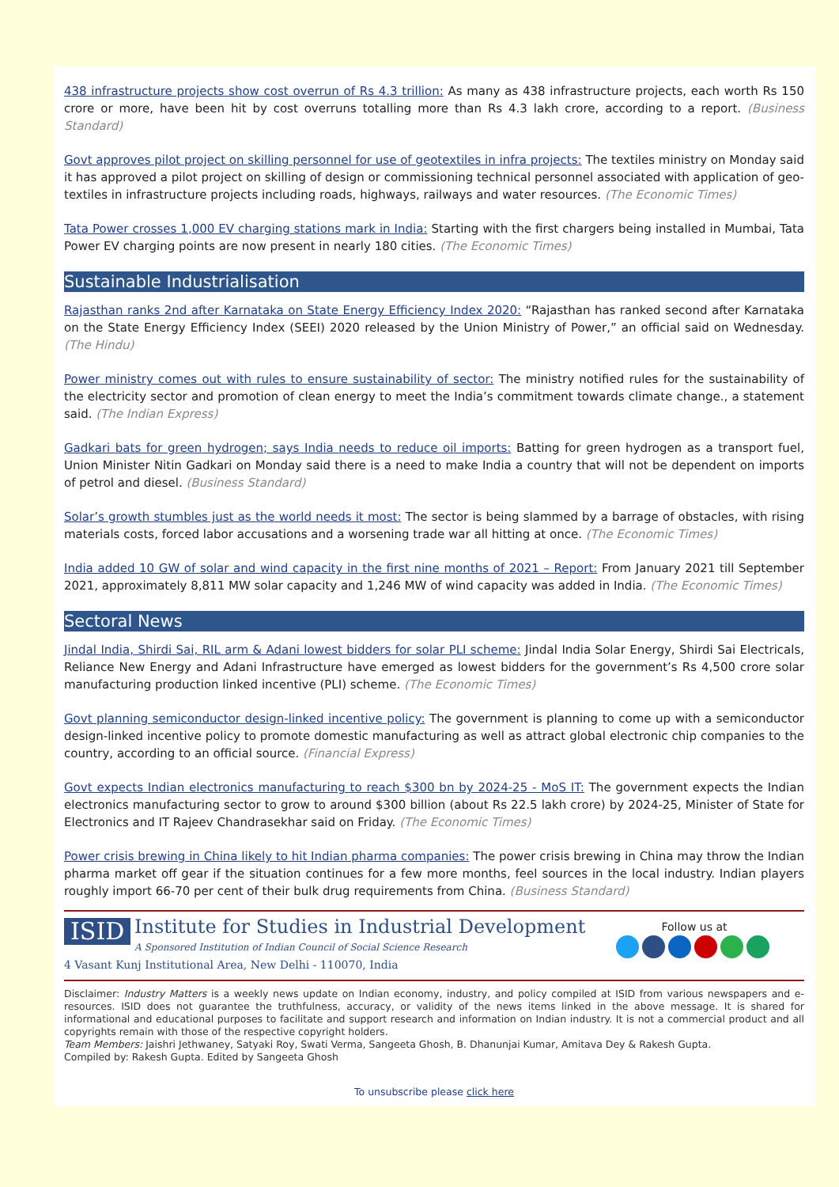438 infrastructure projects show cost overrun of Rs 4.3 trillion: As many as 438 infrastructure projects, each worth Rs 150 crore or more, have been hit by cost overruns totalling more than Rs 4.3 lakh crore, according to a report. (Business Standard)
Govt approves pilot project on skilling personnel for use of geotextiles in infra projects: The textiles ministry on Monday said it has approved a pilot project on skilling of design or commissioning technical personnel associated with application of geo-textiles in infrastructure projects including roads, highways, railways and water resources. (The Economic Times)
Tata Power crosses 1,000 EV charging stations mark in India: Starting with the first chargers being installed in Mumbai, Tata Power EV charging points are now present in nearly 180 cities. (The Economic Times)
Sustainable Industrialisation
Rajasthan ranks 2nd after Karnataka on State Energy Efficiency Index 2020: “Rajasthan has ranked second after Karnataka on the State Energy Efficiency Index (SEEI) 2020 released by the Union Ministry of Power,” an official said on Wednesday. (The Hindu)
Power ministry comes out with rules to ensure sustainability of sector: The ministry notified rules for the sustainability of the electricity sector and promotion of clean energy to meet the India’s commitment towards climate change., a statement said. (The Indian Express)
Gadkari bats for green hydrogen; says India needs to reduce oil imports: Batting for green hydrogen as a transport fuel, Union Minister Nitin Gadkari on Monday said there is a need to make India a country that will not be dependent on imports of petrol and diesel. (Business Standard)
Solar’s growth stumbles just as the world needs it most: The sector is being slammed by a barrage of obstacles, with rising materials costs, forced labor accusations and a worsening trade war all hitting at once. (The Economic Times)
India added 10 GW of solar and wind capacity in the first nine months of 2021 – Report: From January 2021 till September 2021, approximately 8,811 MW solar capacity and 1,246 MW of wind capacity was added in India. (The Economic Times)
Sectoral News
Jindal India, Shirdi Sai, RIL arm & Adani lowest bidders for solar PLI scheme: Jindal India Solar Energy, Shirdi Sai Electricals, Reliance New Energy and Adani Infrastructure have emerged as lowest bidders for the government’s Rs 4,500 crore solar manufacturing production linked incentive (PLI) scheme. (The Economic Times)
Govt planning semiconductor design-linked incentive policy: The government is planning to come up with a semiconductor design-linked incentive policy to promote domestic manufacturing as well as attract global electronic chip companies to the country, according to an official source. (Financial Express)
Govt expects Indian electronics manufacturing to reach $300 bn by 2024-25 - MoS IT: The government expects the Indian electronics manufacturing sector to grow to around $300 billion (about Rs 22.5 lakh crore) by 2024-25, Minister of State for Electronics and IT Rajeev Chandrasekhar said on Friday. (The Economic Times)
Power crisis brewing in China likely to hit Indian pharma companies: The power crisis brewing in China may throw the Indian pharma market off gear if the situation continues for a few more months, feel sources in the local industry. Indian players roughly import 66-70 per cent of their bulk drug requirements from China. (Business Standard)
ISID Institute for Studies in Industrial Development
A Sponsored Institution of Indian Council of Social Science Research
4 Vasant Kunj Institutional Area, New Delhi - 110070, India
Follow us at
Disclaimer: Industry Matters is a weekly news update on Indian economy, industry, and policy compiled at ISID from various newspapers and e-resources. ISID does not guarantee the truthfulness, accuracy, or validity of the news items linked in the above message. It is shared for informational and educational purposes to facilitate and support research and information on Indian industry. It is not a commercial product and all copyrights remain with those of the respective copyright holders.
Team Members: Jaishri Jethwaney, Satyaki Roy, Swati Verma, Sangeeta Ghosh, B. Dhanunjai Kumar, Amitava Dey & Rakesh Gupta.
Compiled by: Rakesh Gupta. Edited by Sangeeta Ghosh
To unsubscribe please click here